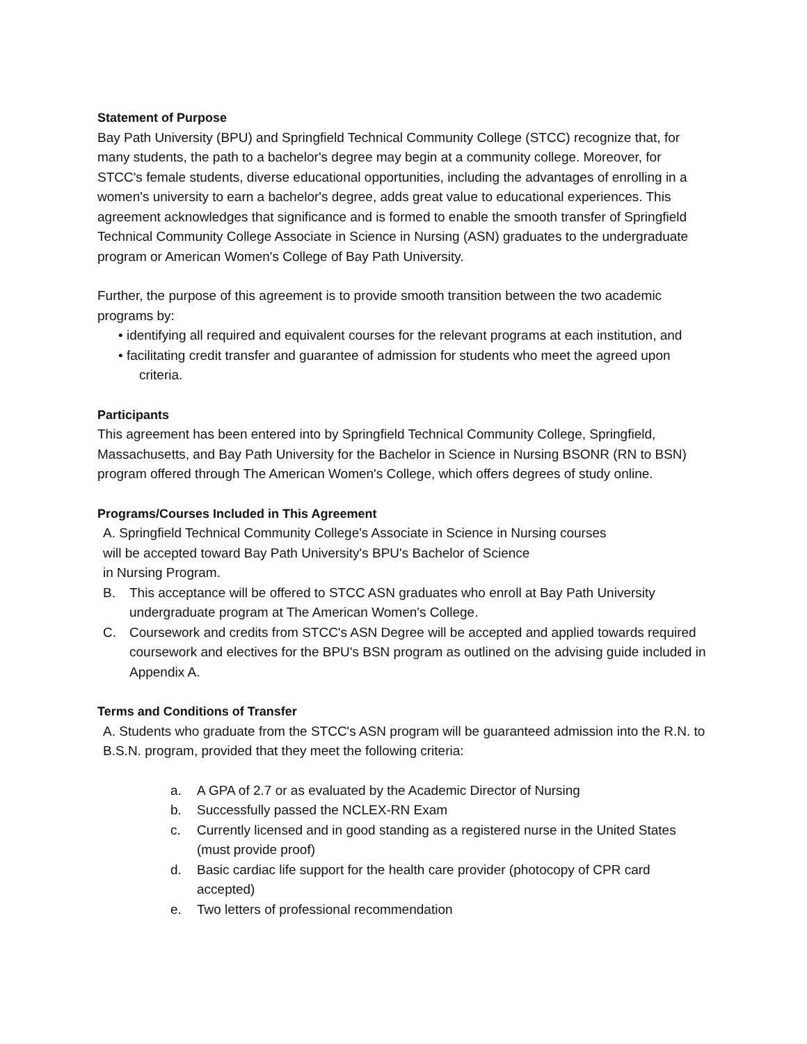Statement of Purpose
Bay Path University (BPU) and Springfield Technical Community College (STCC) recognize that, for many students, the path to a bachelor's degree may begin at a community college. Moreover, for STCC's female students, diverse educational opportunities, including the advantages of enrolling in a women's university to earn a bachelor's degree, adds great value to educational experiences. This agreement acknowledges that significance and is formed to enable the smooth transfer of Springfield Technical Community College Associate in Science in Nursing (ASN) graduates to the undergraduate program or American Women's College of Bay Path University.
Further, the purpose of this agreement is to provide smooth transition between the two academic programs by:
• identifying all required and equivalent courses for the relevant programs at each institution, and
• facilitating credit transfer and guarantee of admission for students who meet the agreed upon criteria.
Participants
This agreement has been entered into by Springfield Technical Community College, Springfield, Massachusetts, and Bay Path University for the Bachelor in Science in Nursing BSONR (RN to BSN) program offered through The American Women's College, which offers degrees of study online.
Programs/Courses Included in This Agreement
A. Springfield Technical Community College's Associate in Science in Nursing courses
will be accepted toward Bay Path University's BPU's Bachelor of Science
in Nursing Program.
B. This acceptance will be offered to STCC ASN graduates who enroll at Bay Path University undergraduate program at The American Women's College.
C. Coursework and credits from STCC's ASN Degree will be accepted and applied towards required coursework and electives for the BPU's BSN program as outlined on the advising guide included in Appendix A.
Terms and Conditions of Transfer
A. Students who graduate from the STCC's ASN program will be guaranteed admission into the R.N. to B.S.N. program, provided that they meet the following criteria:
a. A GPA of 2.7 or as evaluated by the Academic Director of Nursing
b. Successfully passed the NCLEX-RN Exam
c. Currently licensed and in good standing as a registered nurse in the United States (must provide proof)
d. Basic cardiac life support for the health care provider (photocopy of CPR card accepted)
e. Two letters of professional recommendation